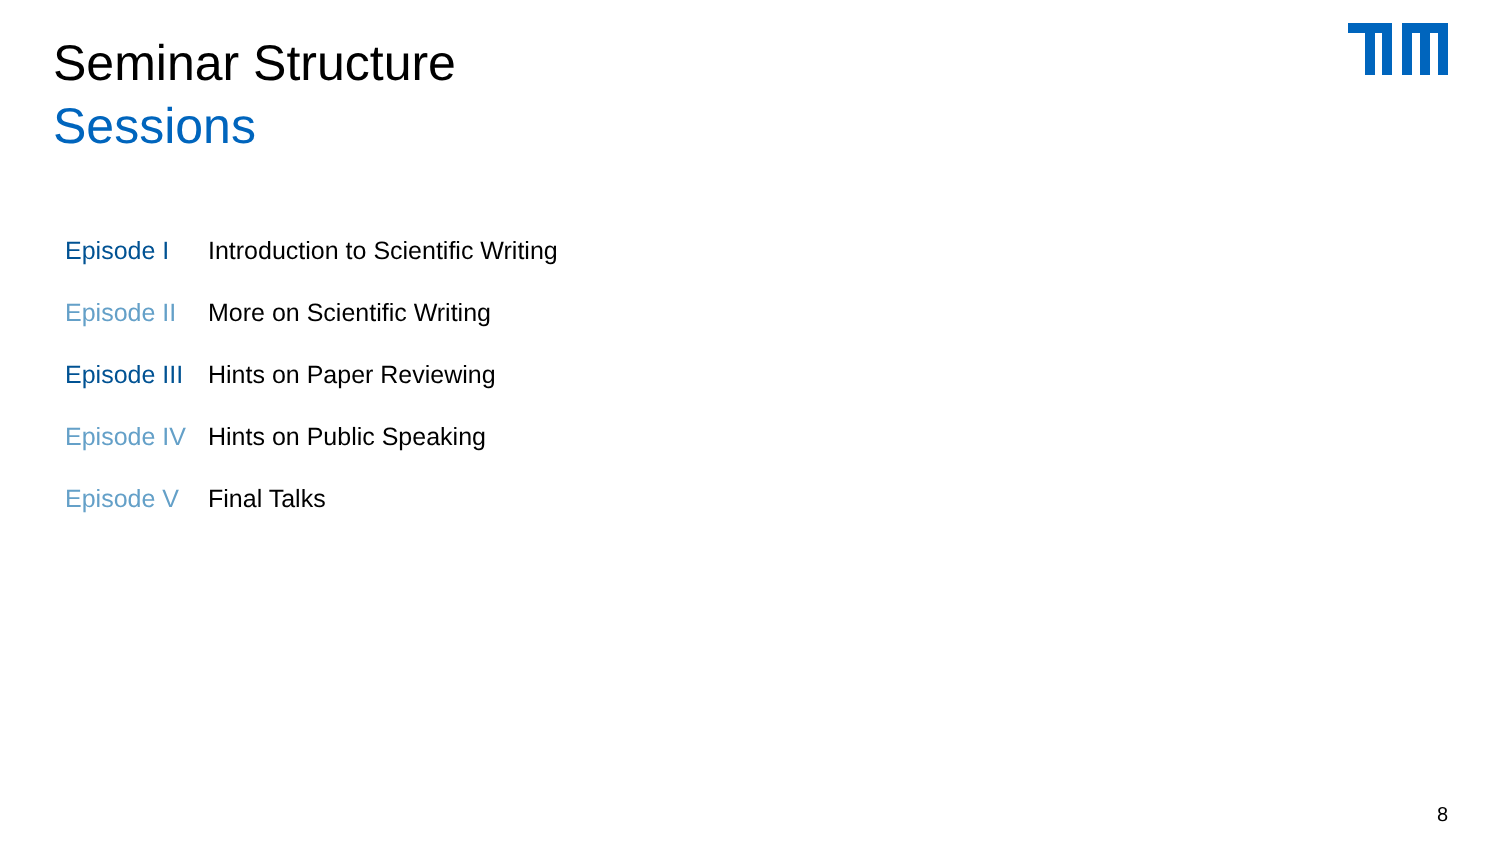Seminar Structure
Sessions
| Episode I | Introduction to Scientific Writing |
| Episode II | More on Scientific Writing |
| Episode III | Hints on Paper Reviewing |
| Episode IV | Hints on Public Speaking |
| Episode V | Final Talks |
8